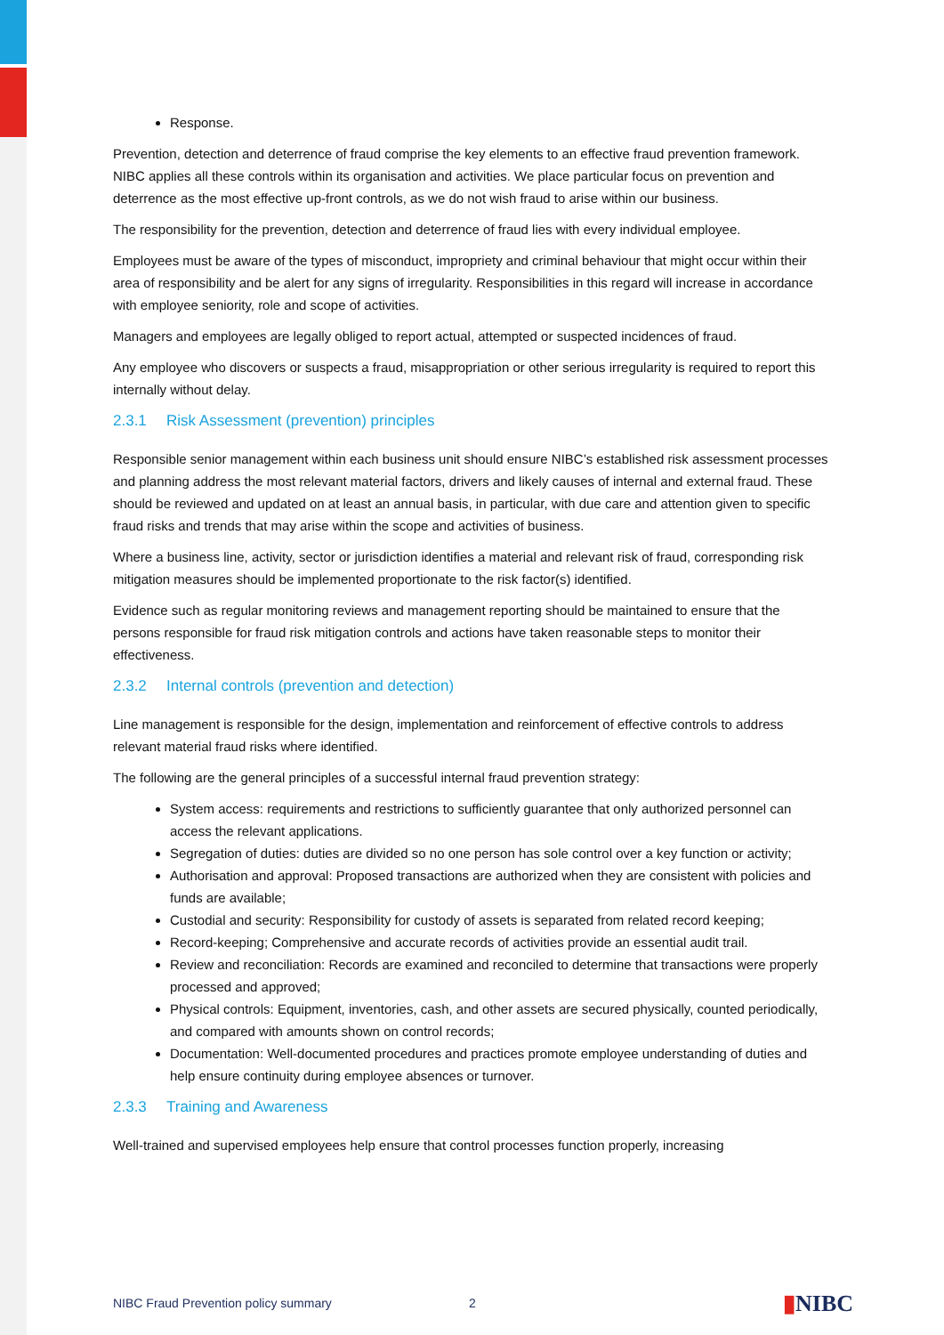Response.
Prevention, detection and deterrence of fraud comprise the key elements to an effective fraud prevention framework. NIBC applies all these controls within its organisation and activities. We place particular focus on prevention and deterrence as the most effective up-front controls, as we do not wish fraud to arise within our business.
The responsibility for the prevention, detection and deterrence of fraud lies with every individual employee.
Employees must be aware of the types of misconduct, impropriety and criminal behaviour that might occur within their area of responsibility and be alert for any signs of irregularity. Responsibilities in this regard will increase in accordance with employee seniority, role and scope of activities.
Managers and employees are legally obliged to report actual, attempted or suspected incidences of fraud.
Any employee who discovers or suspects a fraud, misappropriation or other serious irregularity is required to report this internally without delay.
2.3.1 Risk Assessment (prevention) principles
Responsible senior management within each business unit should ensure NIBC’s established risk assessment processes and planning address the most relevant material factors, drivers and likely causes of internal and external fraud. These should be reviewed and updated on at least an annual basis, in particular, with due care and attention given to specific fraud risks and trends that may arise within the scope and activities of business.
Where a business line, activity, sector or jurisdiction identifies a material and relevant risk of fraud, corresponding risk mitigation measures should be implemented proportionate to the risk factor(s) identified.
Evidence such as regular monitoring reviews and management reporting should be maintained to ensure that the persons responsible for fraud risk mitigation controls and actions have taken reasonable steps to monitor their effectiveness.
2.3.2 Internal controls (prevention and detection)
Line management is responsible for the design, implementation and reinforcement of effective controls to address relevant material fraud risks where identified.
The following are the general principles of a successful internal fraud prevention strategy:
System access: requirements and restrictions to sufficiently guarantee that only authorized personnel can access the relevant applications.
Segregation of duties: duties are divided so no one person has sole control over a key function or activity;
Authorisation and approval: Proposed transactions are authorized when they are consistent with policies and funds are available;
Custodial and security: Responsibility for custody of assets is separated from related record keeping;
Record-keeping; Comprehensive and accurate records of activities provide an essential audit trail.
Review and reconciliation: Records are examined and reconciled to determine that transactions were properly processed and approved;
Physical controls: Equipment, inventories, cash, and other assets are secured physically, counted periodically, and compared with amounts shown on control records;
Documentation: Well-documented procedures and practices promote employee understanding of duties and help ensure continuity during employee absences or turnover.
2.3.3 Training and Awareness
Well-trained and supervised employees help ensure that control processes function properly, increasing
NIBC Fraud Prevention policy summary 2 ▮NIBC